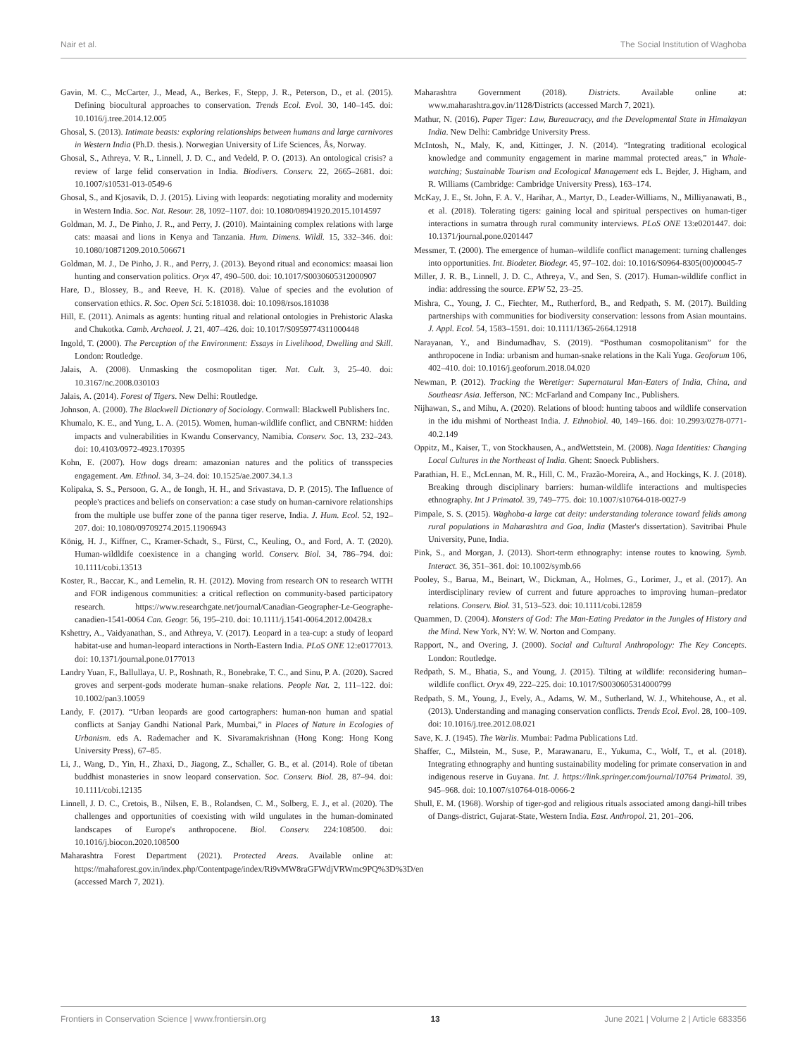Nair et al. The Social Institution of Waghoba
Gavin, M. C., McCarter, J., Mead, A., Berkes, F., Stepp, J. R., Peterson, D., et al. (2015). Defining biocultural approaches to conservation. Trends Ecol. Evol. 30, 140–145. doi: 10.1016/j.tree.2014.12.005
Ghosal, S. (2013). Intimate beasts: exploring relationships between humans and large carnivores in Western India (Ph.D. thesis.). Norwegian University of Life Sciences, Ås, Norway.
Ghosal, S., Athreya, V. R., Linnell, J. D. C., and Vedeld, P. O. (2013). An ontological crisis? a review of large felid conservation in India. Biodivers. Conserv. 22, 2665–2681. doi: 10.1007/s10531-013-0549-6
Ghosal, S., and Kjosavik, D. J. (2015). Living with leopards: negotiating morality and modernity in Western India. Soc. Nat. Resour. 28, 1092–1107. doi: 10.1080/08941920.2015.1014597
Goldman, M. J., De Pinho, J. R., and Perry, J. (2010). Maintaining complex relations with large cats: maasai and lions in Kenya and Tanzania. Hum. Dimens. Wildl. 15, 332–346. doi: 10.1080/10871209.2010.506671
Goldman, M. J., De Pinho, J. R., and Perry, J. (2013). Beyond ritual and economics: maasai lion hunting and conservation politics. Oryx 47, 490–500. doi: 10.1017/S0030605312000907
Hare, D., Blossey, B., and Reeve, H. K. (2018). Value of species and the evolution of conservation ethics. R. Soc. Open Sci. 5:181038. doi: 10.1098/rsos.181038
Hill, E. (2011). Animals as agents: hunting ritual and relational ontologies in Prehistoric Alaska and Chukotka. Camb. Archaeol. J. 21, 407–426. doi: 10.1017/S0959774311000448
Ingold, T. (2000). The Perception of the Environment: Essays in Livelihood, Dwelling and Skill. London: Routledge.
Jalais, A. (2008). Unmasking the cosmopolitan tiger. Nat. Cult. 3, 25–40. doi: 10.3167/nc.2008.030103
Jalais, A. (2014). Forest of Tigers. New Delhi: Routledge.
Johnson, A. (2000). The Blackwell Dictionary of Sociology. Cornwall: Blackwell Publishers Inc.
Khumalo, K. E., and Yung, L. A. (2015). Women, human-wildlife conflict, and CBNRM: hidden impacts and vulnerabilities in Kwandu Conservancy, Namibia. Conserv. Soc. 13, 232–243. doi: 10.4103/0972-4923.170395
Kohn, E. (2007). How dogs dream: amazonian natures and the politics of transspecies engagement. Am. Ethnol. 34, 3–24. doi: 10.1525/ae.2007.34.1.3
Kolipaka, S. S., Persoon, G. A., de Iongh, H. H., and Srivastava, D. P. (2015). The Influence of people's practices and beliefs on conservation: a case study on human-carnivore relationships from the multiple use buffer zone of the panna tiger reserve, India. J. Hum. Ecol. 52, 192–207. doi: 10.1080/09709274.2015.11906943
König, H. J., Kiffner, C., Kramer-Schadt, S., Fürst, C., Keuling, O., and Ford, A. T. (2020). Human-wildldife coexistence in a changing world. Conserv. Biol. 34, 786–794. doi: 10.1111/cobi.13513
Koster, R., Baccar, K., and Lemelin, R. H. (2012). Moving from research ON to research WITH and FOR indigenous communities: a critical reflection on community-based participatory research. https://www.researchgate.net/journal/Canadian-Geographer-Le-Geographe-canadien-1541-0064 Can. Geogr. 56, 195–210. doi: 10.1111/j.1541-0064.2012.00428.x
Kshettry, A., Vaidyanathan, S., and Athreya, V. (2017). Leopard in a tea-cup: a study of leopard habitat-use and human-leopard interactions in North-Eastern India. PLoS ONE 12:e0177013. doi: 10.1371/journal.pone.0177013
Landry Yuan, F., Ballullaya, U. P., Roshnath, R., Bonebrake, T. C., and Sinu, P. A. (2020). Sacred groves and serpent-gods moderate human–snake relations. People Nat. 2, 111–122. doi: 10.1002/pan3.10059
Landy, F. (2017). “Urban leopards are good cartographers: human-non human and spatial conflicts at Sanjay Gandhi National Park, Mumbai,” in Places of Nature in Ecologies of Urbanism. eds A. Rademacher and K. Sivaramakrishnan (Hong Kong: Hong Kong University Press), 67–85.
Li, J., Wang, D., Yin, H., Zhaxi, D., Jiagong, Z., Schaller, G. B., et al. (2014). Role of tibetan buddhist monasteries in snow leopard conservation. Soc. Conserv. Biol. 28, 87–94. doi: 10.1111/cobi.12135
Linnell, J. D. C., Cretois, B., Nilsen, E. B., Rolandsen, C. M., Solberg, E. J., et al. (2020). The challenges and opportunities of coexisting with wild ungulates in the human-dominated landscapes of Europe's anthropocene. Biol. Conserv. 224:108500. doi: 10.1016/j.biocon.2020.108500
Maharashtra Forest Department (2021). Protected Areas. Available online at: https://mahaforest.gov.in/index.php/Contentpage/index/Ri9vMW8raGFWdjVRWmc9PQ%3D%3D/en (accessed March 7, 2021).
Maharashtra Government (2018). Districts. Available online at: www.maharashtra.gov.in/1128/Districts (accessed March 7, 2021).
Mathur, N. (2016). Paper Tiger: Law, Bureaucracy, and the Developmental State in Himalayan India. New Delhi: Cambridge University Press.
McIntosh, N., Maly, K, and, Kittinger, J. N. (2014). “Integrating traditional ecological knowledge and community engagement in marine mammal protected areas,” in Whale-watching; Sustainable Tourism and Ecological Management eds L. Bejder, J. Higham, and R. Williams (Cambridge: Cambridge University Press), 163–174.
McKay, J. E., St. John, F. A. V., Harihar, A., Martyr, D., Leader-Williams, N., Milliyanawati, B., et al. (2018). Tolerating tigers: gaining local and spiritual perspectives on human-tiger interactions in sumatra through rural community interviews. PLoS ONE 13:e0201447. doi: 10.1371/journal.pone.0201447
Messmer, T. (2000). The emergence of human–wildlife conflict management: turning challenges into opportunities. Int. Biodeter. Biodegr. 45, 97–102. doi: 10.1016/S0964-8305(00)00045-7
Miller, J. R. B., Linnell, J. D. C., Athreya, V., and Sen, S. (2017). Human-wildlife conflict in india: addressing the source. EPW 52, 23–25.
Mishra, C., Young, J. C., Fiechter, M., Rutherford, B., and Redpath, S. M. (2017). Building partnerships with communities for biodiversity conservation: lessons from Asian mountains. J. Appl. Ecol. 54, 1583–1591. doi: 10.1111/1365-2664.12918
Narayanan, Y., and Bindumadhav, S. (2019). “Posthuman cosmopolitanism” for the anthropocene in India: urbanism and human-snake relations in the Kali Yuga. Geoforum 106, 402–410. doi: 10.1016/j.geoforum.2018.04.020
Newman, P. (2012). Tracking the Weretiger: Supernatural Man-Eaters of India, China, and Southeasr Asia. Jefferson, NC: McFarland and Company Inc., Publishers.
Nijhawan, S., and Mihu, A. (2020). Relations of blood: hunting taboos and wildlife conservation in the idu mishmi of Northeast India. J. Ethnobiol. 40, 149–166. doi: 10.2993/0278-0771-40.2.149
Oppitz, M., Kaiser, T., von Stockhausen, A., andWettstein, M. (2008). Naga Identities: Changing Local Cultures in the Northeast of India. Ghent: Snoeck Publishers.
Parathian, H. E., McLennan, M. R., Hill, C. M., Frazão-Moreira, A., and Hockings, K. J. (2018). Breaking through disciplinary barriers: human-wildlife interactions and multispecies ethnography. Int J Primatol. 39, 749–775. doi: 10.1007/s10764-018-0027-9
Pimpale, S. S. (2015). Waghoba-a large cat deity: understanding tolerance toward felids among rural populations in Maharashtra and Goa, India (Master's dissertation). Savitribai Phule University, Pune, India.
Pink, S., and Morgan, J. (2013). Short-term ethnography: intense routes to knowing. Symb. Interact. 36, 351–361. doi: 10.1002/symb.66
Pooley, S., Barua, M., Beinart, W., Dickman, A., Holmes, G., Lorimer, J., et al. (2017). An interdisciplinary review of current and future approaches to improving human–predator relations. Conserv. Biol. 31, 513–523. doi: 10.1111/cobi.12859
Quammen, D. (2004). Monsters of God: The Man-Eating Predator in the Jungles of History and the Mind. New York, NY: W. W. Norton and Company.
Rapport, N., and Overing, J. (2000). Social and Cultural Anthropology: The Key Concepts. London: Routledge.
Redpath, S. M., Bhatia, S., and Young, J. (2015). Tilting at wildlife: reconsidering human–wildlife conflict. Oryx 49, 222–225. doi: 10.1017/S0030605314000799
Redpath, S. M., Young, J., Evely, A., Adams, W. M., Sutherland, W. J., Whitehouse, A., et al. (2013). Understanding and managing conservation conflicts. Trends Ecol. Evol. 28, 100–109. doi: 10.1016/j.tree.2012.08.021
Save, K. J. (1945). The Warlis. Mumbai: Padma Publications Ltd.
Shaffer, C., Milstein, M., Suse, P., Marawanaru, E., Yukuma, C., Wolf, T., et al. (2018). Integrating ethnography and hunting sustainability modeling for primate conservation in and indigenous reserve in Guyana. Int. J. https://link.springer.com/journal/10764 Primatol. 39, 945–968. doi: 10.1007/s10764-018-0066-2
Shull, E. M. (1968). Worship of tiger-god and religious rituals associated among dangi-hill tribes of Dangs-district, Gujarat-State, Western India. East. Anthropol. 21, 201–206.
Frontiers in Conservation Science | www.frontiersin.org 13 June 2021 | Volume 2 | Article 683356